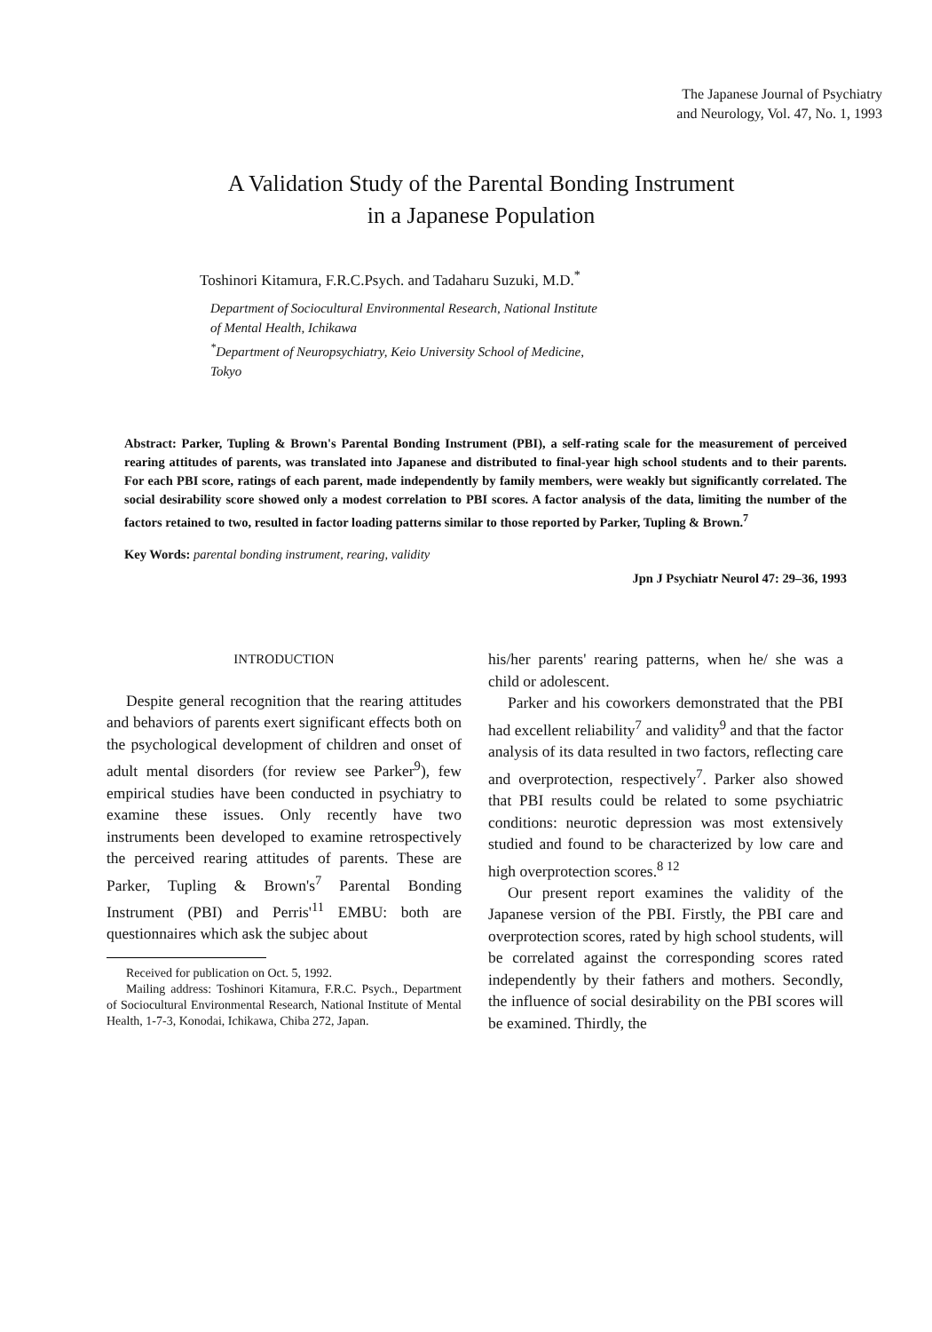The Japanese Journal of Psychiatry
and Neurology, Vol. 47, No. 1, 1993
A Validation Study of the Parental Bonding Instrument
in a Japanese Population
Toshinori Kitamura, F.R.C.Psych. and Tadaharu Suzuki, M.D.<sup>*</sup>
Department of Sociocultural Environmental Research, National Institute
of Mental Health, Ichikawa
<sup>*</sup> Department of Neuropsychiatry, Keio University School of Medicine,
Tokyo
Abstract: Parker, Tupling & Brown's Parental Bonding Instrument (PBI), a self-rating scale for the measurement of perceived rearing attitudes of parents, was translated into Japanese and distributed to final-year high school students and to their parents. For each PBI score, ratings of each parent, made independently by family members, were weakly but significantly correlated. The social desirability score showed only a modest correlation to PBI scores. A factor analysis of the data, limiting the number of the factors retained to two, resulted in factor loading patterns similar to those reported by Parker, Tupling & Brown.<sup>7</sup>
Key Words: parental bonding instrument, rearing, validity
Jpn J Psychiatr Neurol 47: 29–36, 1993
INTRODUCTION
Despite general recognition that the rearing attitudes and behaviors of parents exert significant effects both on the psychological development of children and onset of adult mental disorders (for review see Parker<sup>9</sup>), few empirical studies have been conducted in psychiatry to examine these issues. Only recently have two instruments been developed to examine retrospectively the perceived rearing attitudes of parents. These are Parker, Tupling & Brown's<sup>7</sup> Parental Bonding Instrument (PBI) and Perris'<sup>11</sup> EMBU: both are questionnaires which ask the subjec about
Received for publication on Oct. 5, 1992.
Mailing address: Toshinori Kitamura, F.R.C. Psych., Department of Sociocultural Environmental Research, National Institute of Mental Health, 1-7-3, Konodai, Ichikawa, Chiba 272, Japan.
his/her parents' rearing patterns, when he/ she was a child or adolescent.
Parker and his coworkers demonstrated that the PBI had excellent reliability<sup>7</sup> and validity<sup>9</sup> and that the factor analysis of its data resulted in two factors, reflecting care and overprotection, respectively<sup>7</sup>. Parker also showed that PBI results could be related to some psychiatric conditions: neurotic depression was most extensively studied and found to be characterized by low care and high overprotection scores.<sup>8 12</sup>
Our present report examines the validity of the Japanese version of the PBI. Firstly, the PBI care and overprotection scores, rated by high school students, will be correlated against the corresponding scores rated independently by their fathers and mothers. Secondly, the influence of social desirability on the PBI scores will be examined. Thirdly, the